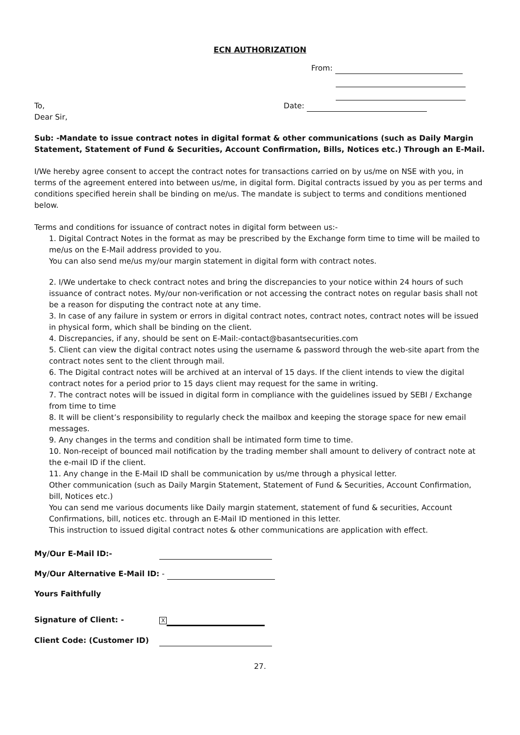ECN AUTHORIZATION
From:
To, Date:
Dear Sir,
Sub: -Mandate to issue contract notes in digital format & other communications (such as Daily Margin Statement, Statement of Fund & Securities, Account Confirmation, Bills, Notices etc.) Through an E-Mail.
I/We hereby agree consent to accept the contract notes for transactions carried on by us/me on NSE with you, in terms of the agreement entered into between us/me, in digital form. Digital contracts issued by you as per terms and conditions specified herein shall be binding on me/us. The mandate is subject to terms and conditions mentioned below.
Terms and conditions for issuance of contract notes in digital form between us:-
1. Digital Contract Notes in the format as may be prescribed by the Exchange form time to time will be mailed to me/us on the E-Mail address provided to you.
You can also send me/us my/our margin statement in digital form with contract notes.
2. I/We undertake to check contract notes and bring the discrepancies to your notice within 24 hours of such issuance of contract notes. My/our non-verification or not accessing the contract notes on regular basis shall not be a reason for disputing the contract note at any time.
3. In case of any failure in system or errors in digital contract notes, contract notes, contract notes will be issued in physical form, which shall be binding on the client.
4. Discrepancies, if any, should be sent on E-Mail:-contact@basantsecurities.com
5. Client can view the digital contract notes using the username & password through the web-site apart from the contract notes sent to the client through mail.
6. The Digital contract notes will be archived at an interval of 15 days. If the client intends to view the digital contract notes for a period prior to 15 days client may request for the same in writing.
7. The contract notes will be issued in digital form in compliance with the guidelines issued by SEBI / Exchange from time to time
8. It will be client’s responsibility to regularly check the mailbox and keeping the storage space for new email messages.
9. Any changes in the terms and condition shall be intimated form time to time.
10. Non-receipt of bounced mail notification by the trading member shall amount to delivery of contract note at the e-mail ID if the client.
11. Any change in the E-Mail ID shall be communication by us/me through a physical letter.
Other communication (such as Daily Margin Statement, Statement of Fund & Securities, Account Confirmation, bill, Notices etc.)
You can send me various documents like Daily margin statement, statement of fund & securities, Account Confirmations, bill, notices etc. through an E-Mail ID mentioned in this letter.
This instruction to issued digital contract notes & other communications are application with effect.
My/Our E-Mail ID:-
My/Our Alternative E-Mail ID: -
Yours Faithfully
Signature of Client: - X
Client Code: (Customer ID)
27.